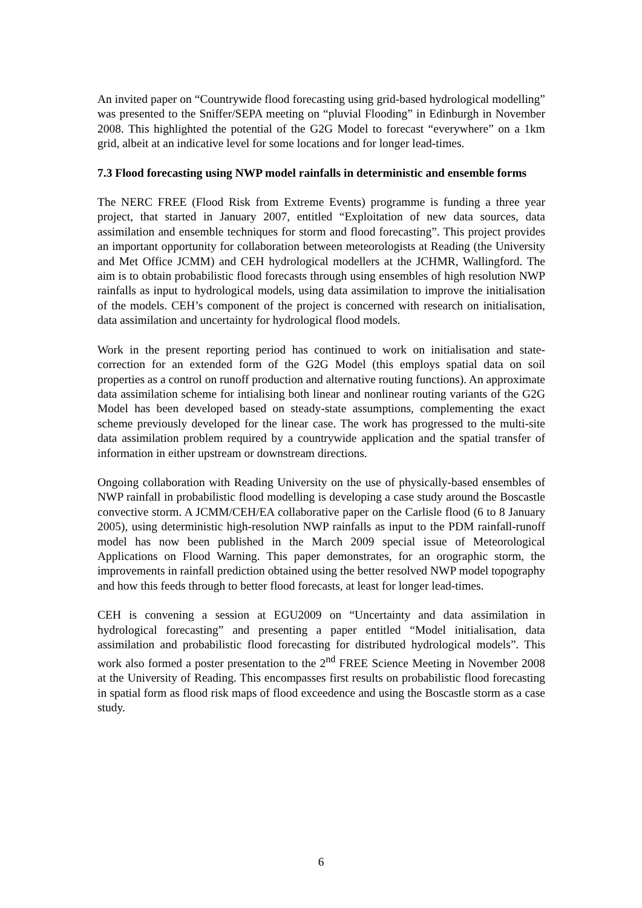An invited paper on “Countrywide flood forecasting using grid-based hydrological modelling” was presented to the Sniffer/SEPA meeting on “pluvial Flooding” in Edinburgh in November 2008. This highlighted the potential of the G2G Model to forecast “everywhere” on a 1km grid, albeit at an indicative level for some locations and for longer lead-times.
7.3 Flood forecasting using NWP model rainfalls in deterministic and ensemble forms
The NERC FREE (Flood Risk from Extreme Events) programme is funding a three year project, that started in January 2007, entitled “Exploitation of new data sources, data assimilation and ensemble techniques for storm and flood forecasting”. This project provides an important opportunity for collaboration between meteorologists at Reading (the University and Met Office JCMM) and CEH hydrological modellers at the JCHMR, Wallingford. The aim is to obtain probabilistic flood forecasts through using ensembles of high resolution NWP rainfalls as input to hydrological models, using data assimilation to improve the initialisation of the models. CEH’s component of the project is concerned with research on initialisation, data assimilation and uncertainty for hydrological flood models.
Work in the present reporting period has continued to work on initialisation and state-correction for an extended form of the G2G Model (this employs spatial data on soil properties as a control on runoff production and alternative routing functions). An approximate data assimilation scheme for intialising both linear and nonlinear routing variants of the G2G Model has been developed based on steady-state assumptions, complementing the exact scheme previously developed for the linear case. The work has progressed to the multi-site data assimilation problem required by a countrywide application and the spatial transfer of information in either upstream or downstream directions.
Ongoing collaboration with Reading University on the use of physically-based ensembles of NWP rainfall in probabilistic flood modelling is developing a case study around the Boscastle convective storm. A JCMM/CEH/EA collaborative paper on the Carlisle flood (6 to 8 January 2005), using deterministic high-resolution NWP rainfalls as input to the PDM rainfall-runoff model has now been published in the March 2009 special issue of Meteorological Applications on Flood Warning. This paper demonstrates, for an orographic storm, the improvements in rainfall prediction obtained using the better resolved NWP model topography and how this feeds through to better flood forecasts, at least for longer lead-times.
CEH is convening a session at EGU2009 on “Uncertainty and data assimilation in hydrological forecasting” and presenting a paper entitled “Model initialisation, data assimilation and probabilistic flood forecasting for distributed hydrological models”. This work also formed a poster presentation to the 2<sup>nd</sup> FREE Science Meeting in November 2008 at the University of Reading. This encompasses first results on probabilistic flood forecasting in spatial form as flood risk maps of flood exceedence and using the Boscastle storm as a case study.
6